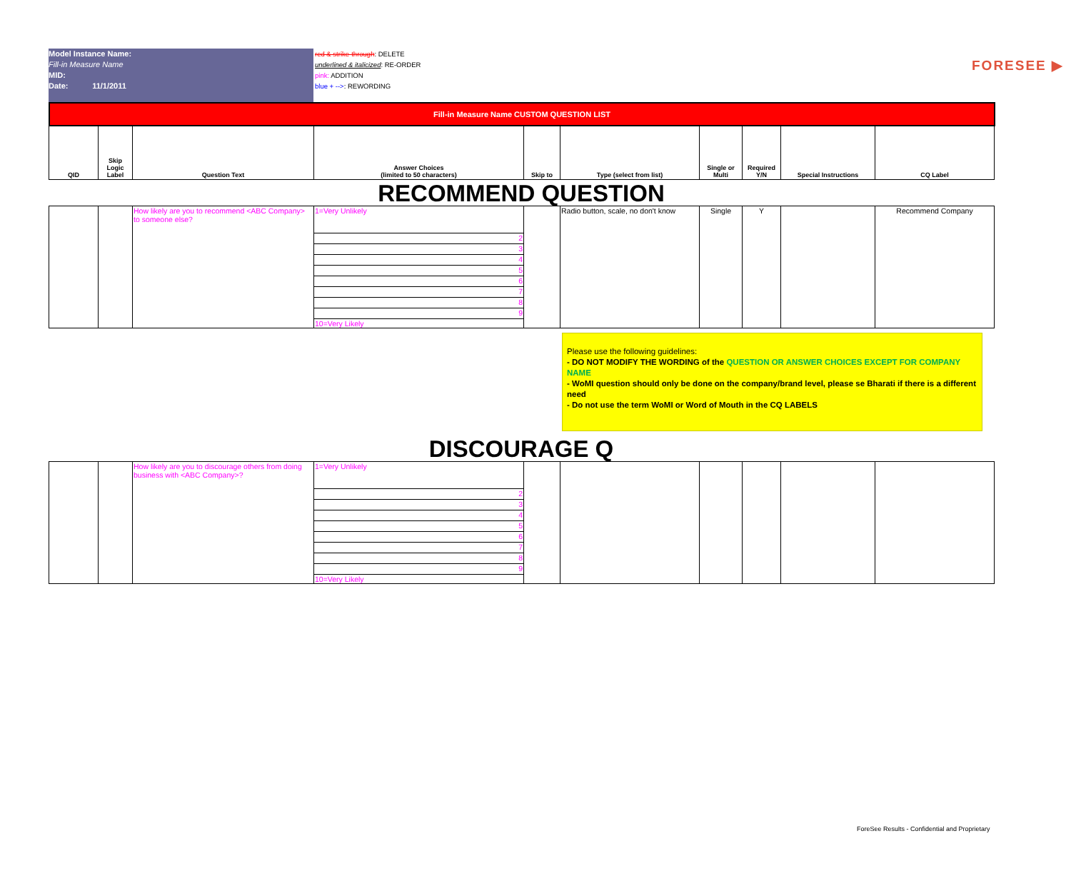Model Instance Name:
Fill-in Measure Name
MID:
Date: 11/1/2011
red & strike-through: DELETE
underlined & italicized: RE-ORDER
pink: ADDITION
blue + -->: REWORDING
FORESEE ▶
Fill-in Measure Name CUSTOM QUESTION LIST
| QID | Skip Logic Label | Question Text | Answer Choices (limited to 50 characters) | Skip to | Type (select from list) | Single or Multi | Required Y/N | Special Instructions | CQ Label |
| --- | --- | --- | --- | --- | --- | --- | --- | --- | --- |
RECOMMEND QUESTION
| | | How likely are you to recommend <ABC Company> to someone else? | 1=Very Unlikely | | Radio button, scale, no don't know | Single | Y | | Recommend Company |
| | | | 2 | | | | | | |
| | | | 3 | | | | | | |
| | | | 4 | | | | | | |
| | | | 5 | | | | | | |
| | | | 6 | | | | | | |
| | | | 7 | | | | | | |
| | | | 8 | | | | | | |
| | | | 9 | | | | | | |
| | | | 10=Very Likely | | | | | | |
Please use the following guidelines:
- DO NOT MODIFY THE WORDING of the QUESTION OR ANSWER CHOICES EXCEPT FOR COMPANY NAME
- WoMI question should only be done on the company/brand level, please se Bharati if there is a different need
- Do not use the term WoMI or Word of Mouth in the CQ LABELS
DISCOURAGE Q
| | | How likely are you to discourage others from doing business with <ABC Company>? | 1=Very Unlikely | | | | | | |
| | | | 2 | | | | | | |
| | | | 3 | | | | | | |
| | | | 4 | | | | | | |
| | | | 5 | | | | | | |
| | | | 6 | | | | | | |
| | | | 7 | | | | | | |
| | | | 8 | | | | | | |
| | | | 9 | | | | | | |
| | | | 10=Very Likely | | | | | | |
ForeSee Results - Confidential and Proprietary